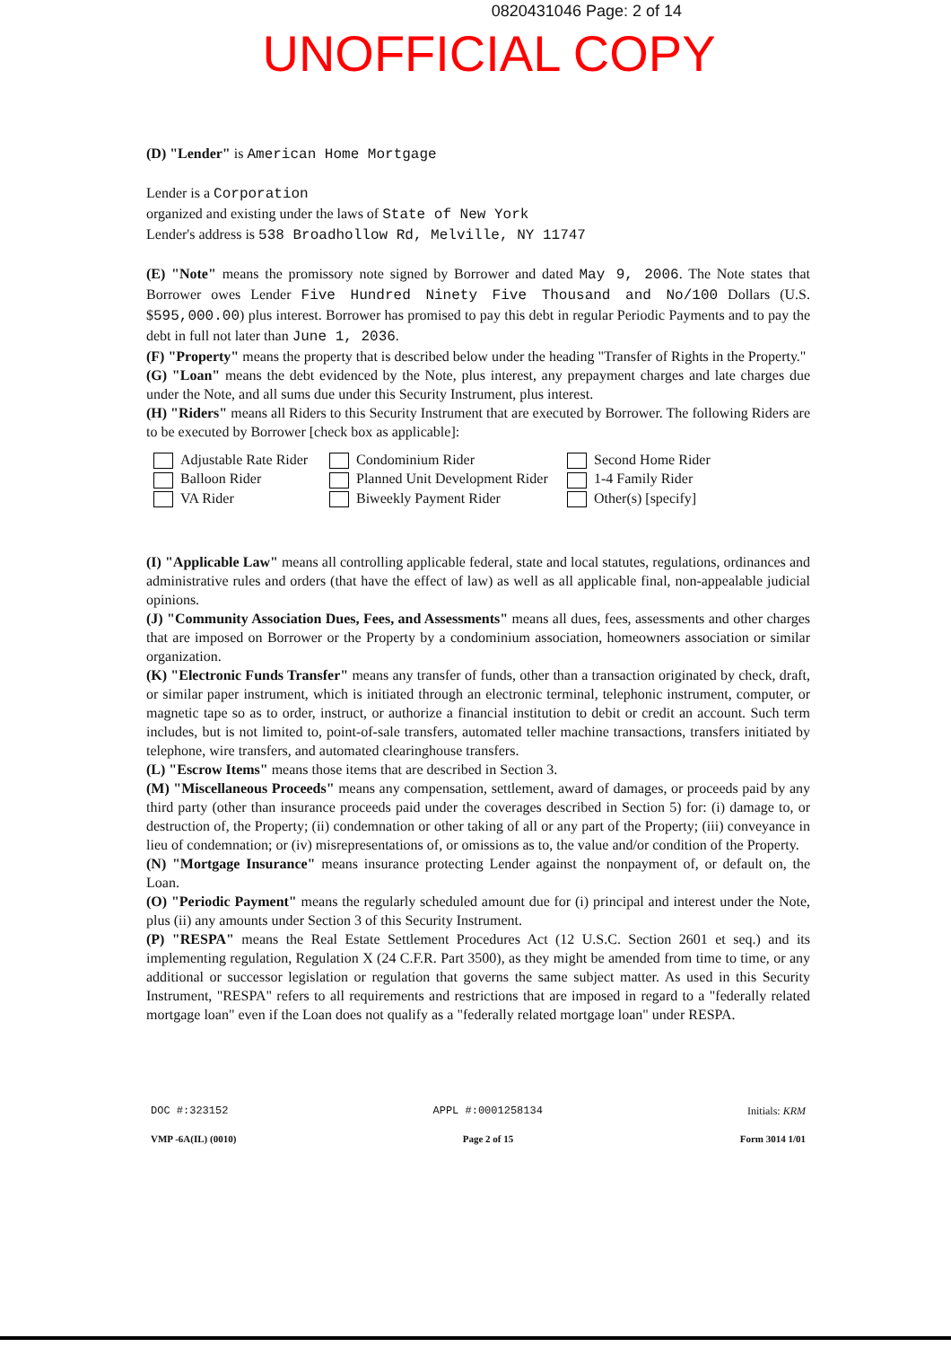0820431046 Page: 2 of 14
UNOFFICIAL COPY
(D) "Lender" is American Home Mortgage
Lender is a Corporation
organized and existing under the laws of State of New York
Lender's address is 538 Broadhollow Rd, Melville, NY 11747
(E) "Note" means the promissory note signed by Borrower and dated May 9, 2006. The Note states that Borrower owes Lender Five Hundred Ninety Five Thousand and No/100 Dollars (U.S. $595,000.00) plus interest. Borrower has promised to pay this debt in regular Periodic Payments and to pay the debt in full not later than June 1, 2036.
(F) "Property" means the property that is described below under the heading "Transfer of Rights in the Property."
(G) "Loan" means the debt evidenced by the Note, plus interest, any prepayment charges and late charges due under the Note, and all sums due under this Security Instrument, plus interest.
(H) "Riders" means all Riders to this Security Instrument that are executed by Borrower. The following Riders are to be executed by Borrower [check box as applicable]:
Adjustable Rate Rider
Balloon Rider
VA Rider
Condominium Rider
Planned Unit Development Rider
Biweekly Payment Rider
Second Home Rider
1-4 Family Rider
Other(s) [specify]
(I) "Applicable Law" means all controlling applicable federal, state and local statutes, regulations, ordinances and administrative rules and orders (that have the effect of law) as well as all applicable final, non-appealable judicial opinions.
(J) "Community Association Dues, Fees, and Assessments" means all dues, fees, assessments and other charges that are imposed on Borrower or the Property by a condominium association, homeowners association or similar organization.
(K) "Electronic Funds Transfer" means any transfer of funds, other than a transaction originated by check, draft, or similar paper instrument, which is initiated through an electronic terminal, telephonic instrument, computer, or magnetic tape so as to order, instruct, or authorize a financial institution to debit or credit an account. Such term includes, but is not limited to, point-of-sale transfers, automated teller machine transactions, transfers initiated by telephone, wire transfers, and automated clearinghouse transfers.
(L) "Escrow Items" means those items that are described in Section 3.
(M) "Miscellaneous Proceeds" means any compensation, settlement, award of damages, or proceeds paid by any third party (other than insurance proceeds paid under the coverages described in Section 5) for: (i) damage to, or destruction of, the Property; (ii) condemnation or other taking of all or any part of the Property; (iii) conveyance in lieu of condemnation; or (iv) misrepresentations of, or omissions as to, the value and/or condition of the Property.
(N) "Mortgage Insurance" means insurance protecting Lender against the nonpayment of, or default on, the Loan.
(O) "Periodic Payment" means the regularly scheduled amount due for (i) principal and interest under the Note, plus (ii) any amounts under Section 3 of this Security Instrument.
(P) "RESPA" means the Real Estate Settlement Procedures Act (12 U.S.C. Section 2601 et seq.) and its implementing regulation, Regulation X (24 C.F.R. Part 3500), as they might be amended from time to time, or any additional or successor legislation or regulation that governs the same subject matter. As used in this Security Instrument, "RESPA" refers to all requirements and restrictions that are imposed in regard to a "federally related mortgage loan" even if the Loan does not qualify as a "federally related mortgage loan" under RESPA.
DOC #:323152 APPL #:0001258134 Initials: KRM
VMP -6A(IL) (0010) Page 2 of 15 Form 3014 1/01